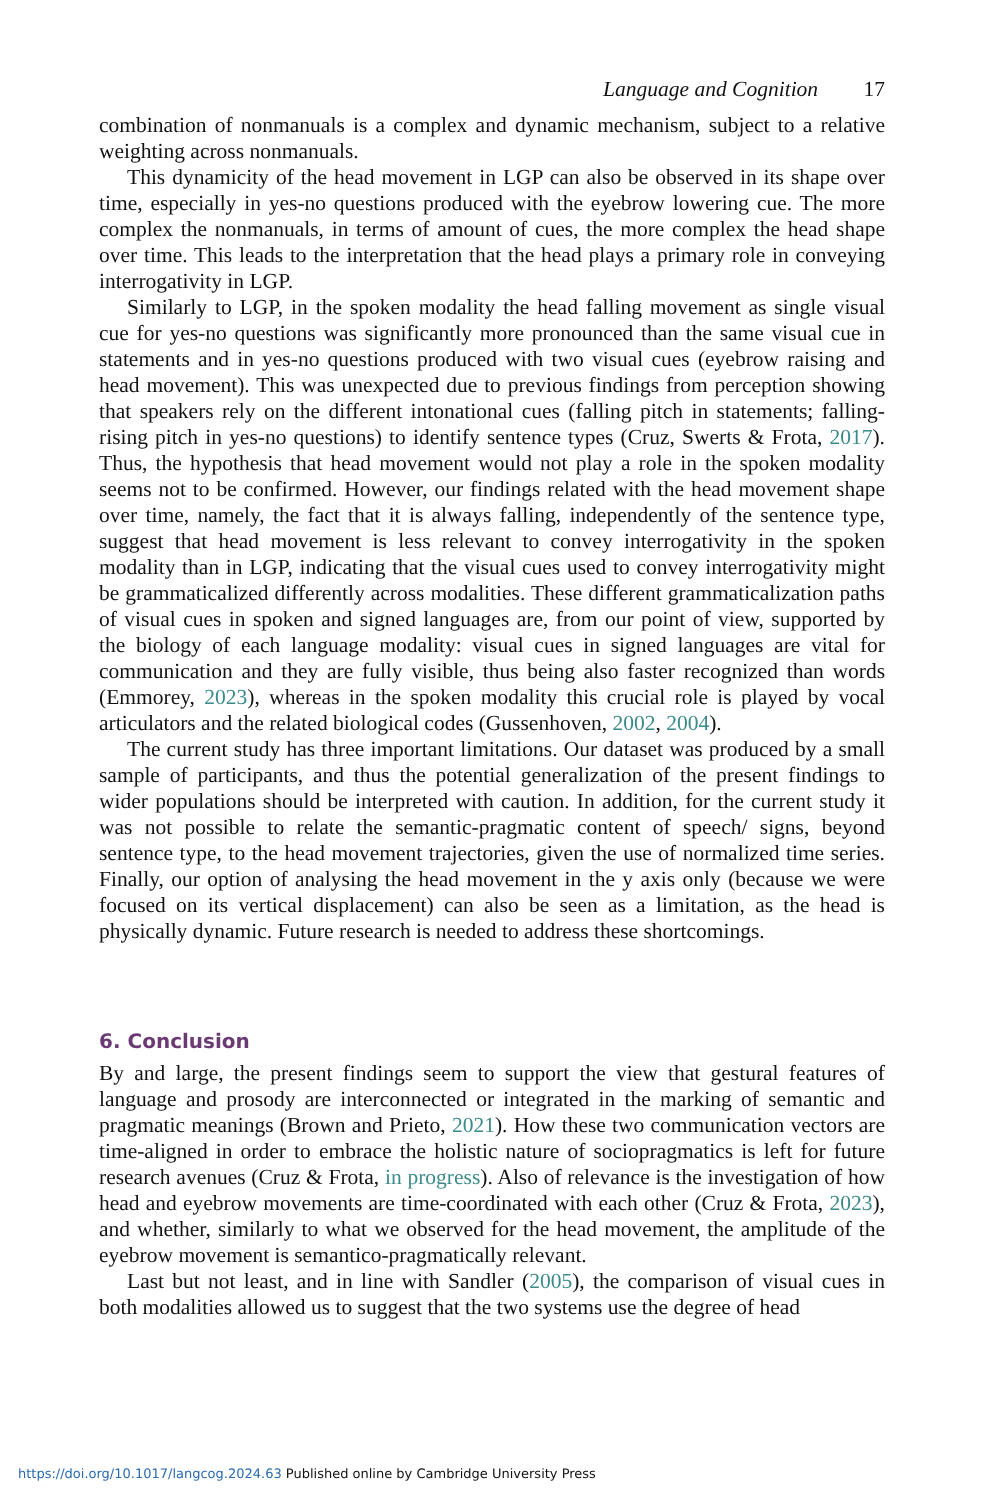Language and Cognition 17
combination of nonmanuals is a complex and dynamic mechanism, subject to a relative weighting across nonmanuals.
This dynamicity of the head movement in LGP can also be observed in its shape over time, especially in yes-no questions produced with the eyebrow lowering cue. The more complex the nonmanuals, in terms of amount of cues, the more complex the head shape over time. This leads to the interpretation that the head plays a primary role in conveying interrogativity in LGP.
Similarly to LGP, in the spoken modality the head falling movement as single visual cue for yes-no questions was significantly more pronounced than the same visual cue in statements and in yes-no questions produced with two visual cues (eyebrow raising and head movement). This was unexpected due to previous findings from perception showing that speakers rely on the different intonational cues (falling pitch in statements; falling-rising pitch in yes-no questions) to identify sentence types (Cruz, Swerts & Frota, 2017). Thus, the hypothesis that head movement would not play a role in the spoken modality seems not to be confirmed. However, our findings related with the head movement shape over time, namely, the fact that it is always falling, independently of the sentence type, suggest that head movement is less relevant to convey interrogativity in the spoken modality than in LGP, indicating that the visual cues used to convey interrogativity might be grammaticalized differently across modalities. These different grammaticalization paths of visual cues in spoken and signed languages are, from our point of view, supported by the biology of each language modality: visual cues in signed languages are vital for communication and they are fully visible, thus being also faster recognized than words (Emmorey, 2023), whereas in the spoken modality this crucial role is played by vocal articulators and the related biological codes (Gussenhoven, 2002, 2004).
The current study has three important limitations. Our dataset was produced by a small sample of participants, and thus the potential generalization of the present findings to wider populations should be interpreted with caution. In addition, for the current study it was not possible to relate the semantic-pragmatic content of speech/ signs, beyond sentence type, to the head movement trajectories, given the use of normalized time series. Finally, our option of analysing the head movement in the y axis only (because we were focused on its vertical displacement) can also be seen as a limitation, as the head is physically dynamic. Future research is needed to address these shortcomings.
6. Conclusion
By and large, the present findings seem to support the view that gestural features of language and prosody are interconnected or integrated in the marking of semantic and pragmatic meanings (Brown and Prieto, 2021). How these two communication vectors are time-aligned in order to embrace the holistic nature of sociopragmatics is left for future research avenues (Cruz & Frota, in progress). Also of relevance is the investigation of how head and eyebrow movements are time-coordinated with each other (Cruz & Frota, 2023), and whether, similarly to what we observed for the head movement, the amplitude of the eyebrow movement is semantico-pragmatically relevant.
Last but not least, and in line with Sandler (2005), the comparison of visual cues in both modalities allowed us to suggest that the two systems use the degree of head
https://doi.org/10.1017/langcog.2024.63 Published online by Cambridge University Press